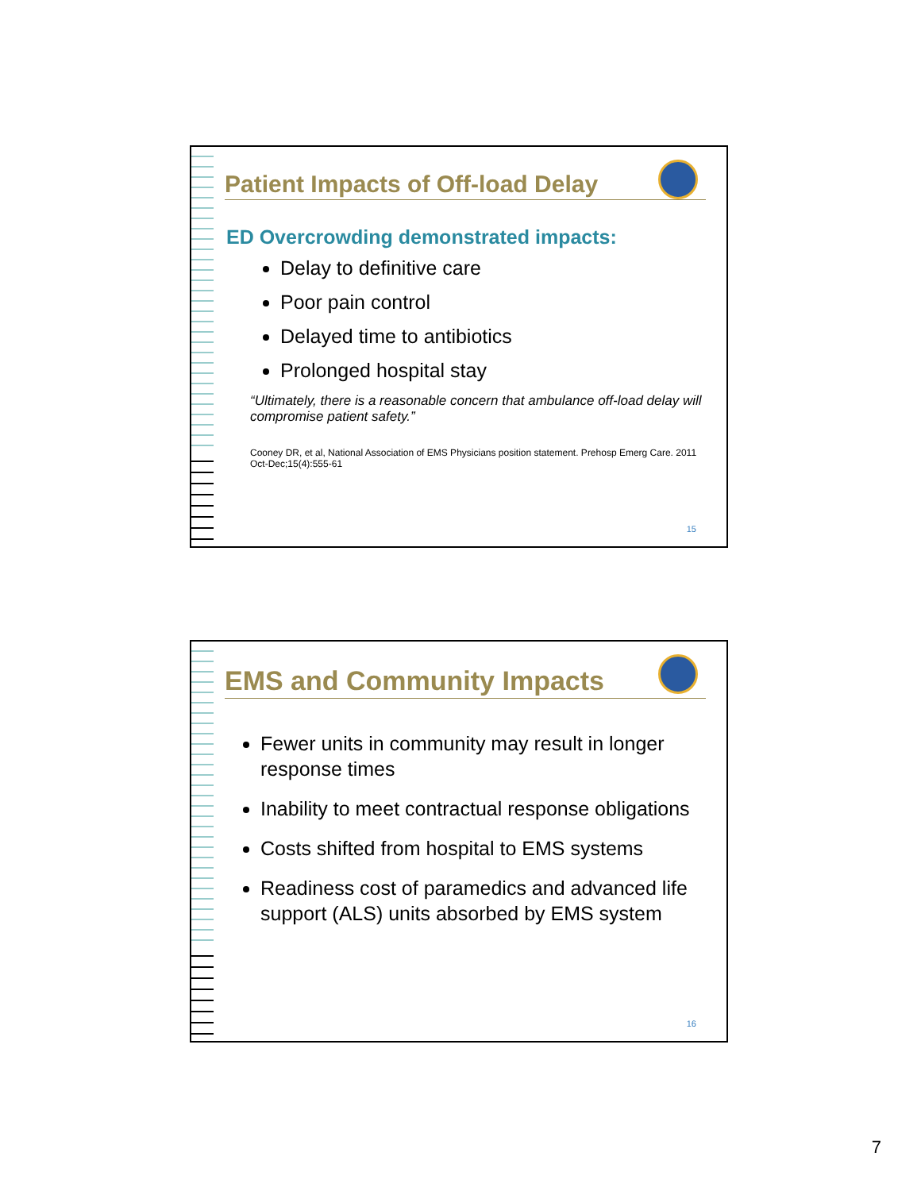Patient Impacts of Off-load Delay
ED Overcrowding demonstrated impacts:
Delay to definitive care
Poor pain control
Delayed time to antibiotics
Prolonged hospital stay
“Ultimately, there is a reasonable concern that ambulance off-load delay will compromise patient safety.”
Cooney DR, et al, National Association of EMS Physicians position statement. Prehosp Emerg Care. 2011 Oct-Dec;15(4):555-61
15
EMS and Community Impacts
Fewer units in community may result in longer response times
Inability to meet contractual response obligations
Costs shifted from hospital to EMS systems
Readiness cost of paramedics and advanced life support (ALS) units absorbed by EMS system
16
7